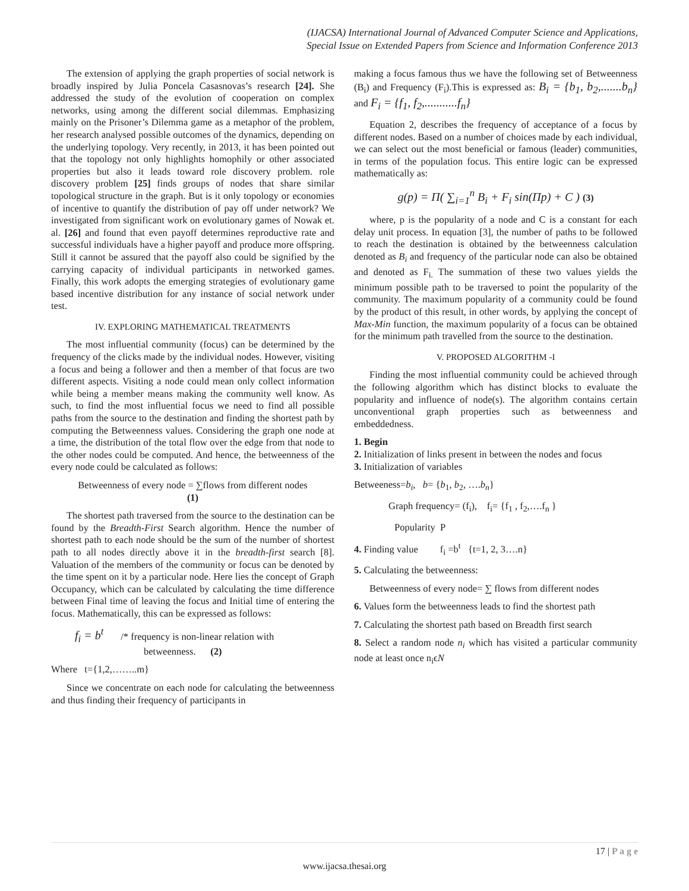(IJACSA) International Journal of Advanced Computer Science and Applications,
Special Issue on Extended Papers from Science and Information Conference 2013
The extension of applying the graph properties of social network is broadly inspired by Julia Poncela Casasnovas’s research [24]. She addressed the study of the evolution of cooperation on complex networks, using among the different social dilemmas. Emphasizing mainly on the Prisoner’s Dilemma game as a metaphor of the problem, her research analysed possible outcomes of the dynamics, depending on the underlying topology. Very recently, in 2013, it has been pointed out that the topology not only highlights homophily or other associated properties but also it leads toward role discovery problem. role discovery problem [25] finds groups of nodes that share similar topological structure in the graph. But is it only topology or economies of incentive to quantify the distribution of pay off under network? We investigated from significant work on evolutionary games of Nowak et. al. [26] and found that even payoff determines reproductive rate and successful individuals have a higher payoff and produce more offspring. Still it cannot be assured that the payoff also could be signified by the carrying capacity of individual participants in networked games. Finally, this work adopts the emerging strategies of evolutionary game based incentive distribution for any instance of social network under test.
IV. EXPLORING MATHEMATICAL TREATMENTS
The most influential community (focus) can be determined by the frequency of the clicks made by the individual nodes. However, visiting a focus and being a follower and then a member of that focus are two different aspects. Visiting a node could mean only collect information while being a member means making the community well know. As such, to find the most influential focus we need to find all possible paths from the source to the destination and finding the shortest path by computing the Betweenness values. Considering the graph one node at a time, the distribution of the total flow over the edge from that node to the other nodes could be computed. And hence, the betweenness of the every node could be calculated as follows:
Betweenness of every node = ∑flows from different nodes
(1)
The shortest path traversed from the source to the destination can be found by the Breadth-First Search algorithm. Hence the number of shortest path to each node should be the sum of the number of shortest path to all nodes directly above it in the breadth-first search [8]. Valuation of the members of the community or focus can be denoted by the time spent on it by a particular node. Here lies the concept of Graph Occupancy, which can be calculated by calculating the time difference between Final time of leaving the focus and Initial time of entering the focus. Mathematically, this can be expressed as follows:
f<sub>i</sub> = b<sup>t</sup> /* frequency is non-linear relation with
betweenness. (2)
Where t={1,2,……..m}
Since we concentrate on each node for calculating the betweenness and thus finding their frequency of participants in
making a focus famous thus we have the following set of Betweenness (B<sub>i</sub>) and Frequency (F<sub>i</sub>).This is expressed as: B<sub>i</sub> = {b<sub>1</sub>, b<sub>2</sub>,.......b<sub>n</sub>} and F<sub>i</sub> = {f<sub>1</sub>, f<sub>2</sub>,...........f<sub>n</sub>}
Equation 2, describes the frequency of acceptance of a focus by different nodes. Based on a number of choices made by each individual, we can select out the most beneficial or famous (leader) communities, in terms of the population focus. This entire logic can be expressed mathematically as:
g(p) = Π( ∑<sub>i=1</sub><sup>n</sup> B<sub>i</sub> + F<sub>i</sub> sin(Πp) + C ) (3)
where, p is the popularity of a node and C is a constant for each delay unit process. In equation [3], the number of paths to be followed to reach the destination is obtained by the betweenness calculation denoted as B<sub>i</sub> and frequency of the particular node can also be obtained and denoted as F<sub>i.</sub> The summation of these two values yields the minimum possible path to be traversed to point the popularity of the community. The maximum popularity of a community could be found by the product of this result, in other words, by applying the concept of Max-Min function, the maximum popularity of a focus can be obtained for the minimum path travelled from the source to the destination.
V. PROPOSED ALGORITHM -I
Finding the most influential community could be achieved through the following algorithm which has distinct blocks to evaluate the popularity and influence of node(s). The algorithm contains certain unconventional graph properties such as betweenness and embeddedness.
1. Begin
2. Initialization of links present in between the nodes and focus
3. Initialization of variables
Betweeness=b<sub>i</sub>, b= {b<sub>1</sub>, b<sub>2</sub>, ….b<sub>n</sub>}
Graph frequency= (f<sub>i</sub>), f<sub>i</sub>= {f<sub>1</sub> , f<sub>2</sub>,….f<sub>n</sub> }
Popularity P
4. Finding value f<sub>i</sub> =b<sup>t</sup> {t=1, 2, 3….n}
5. Calculating the betweenness:
Betweenness of every node= ∑ flows from different nodes
6. Values form the betweenness leads to find the shortest path
7. Calculating the shortest path based on Breadth first search
8. Select a random node n<sub>i</sub> which has visited a particular community node at least once n<sub>i</sub>ϵN
17 | P a g e
www.ijacsa.thesai.org